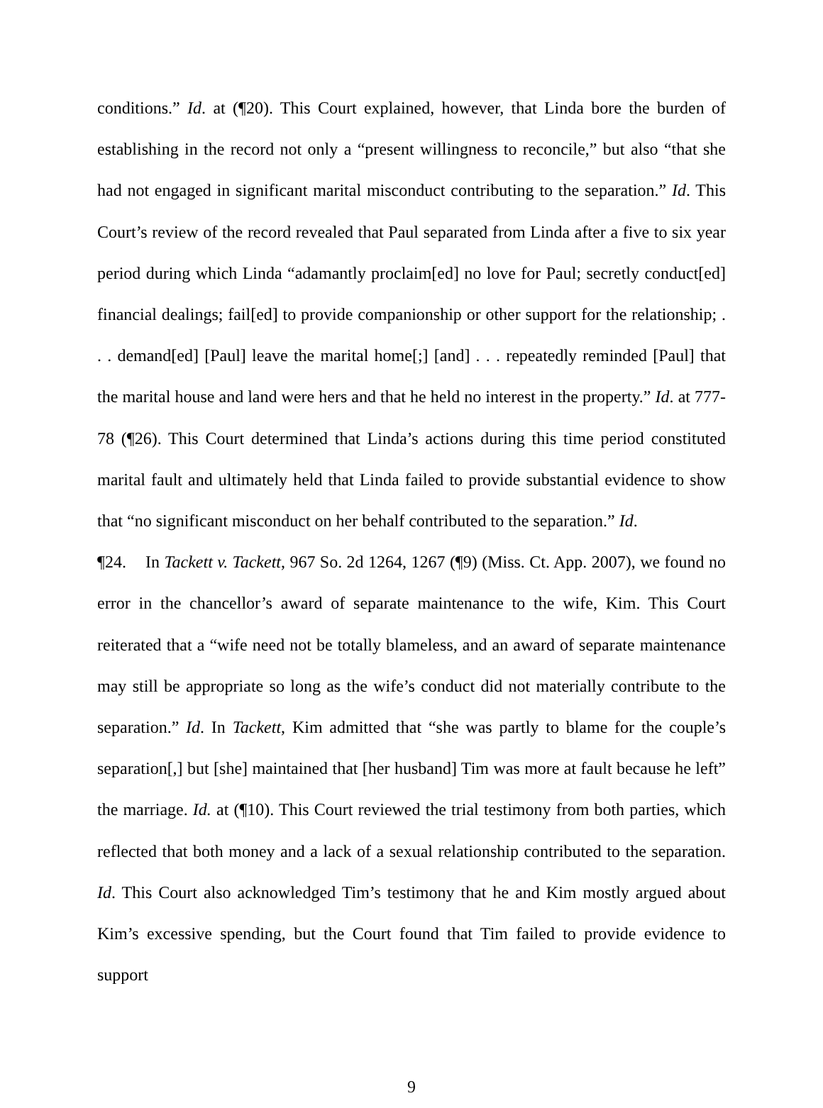conditions.” Id. at (¶20). This Court explained, however, that Linda bore the burden of establishing in the record not only a “present willingness to reconcile,” but also “that she had not engaged in significant marital misconduct contributing to the separation.” Id. This Court’s review of the record revealed that Paul separated from Linda after a five to six year period during which Linda “adamantly proclaim[ed] no love for Paul; secretly conduct[ed] financial dealings; fail[ed] to provide companionship or other support for the relationship; . . . demand[ed] [Paul] leave the marital home[;] [and] . . . repeatedly reminded [Paul] that the marital house and land were hers and that he held no interest in the property.” Id. at 777-78 (¶26). This Court determined that Linda’s actions during this time period constituted marital fault and ultimately held that Linda failed to provide substantial evidence to show that “no significant misconduct on her behalf contributed to the separation.” Id.
¶24. In Tackett v. Tackett, 967 So. 2d 1264, 1267 (¶9) (Miss. Ct. App. 2007), we found no error in the chancellor’s award of separate maintenance to the wife, Kim. This Court reiterated that a “wife need not be totally blameless, and an award of separate maintenance may still be appropriate so long as the wife’s conduct did not materially contribute to the separation.” Id. In Tackett, Kim admitted that “she was partly to blame for the couple’s separation[,] but [she] maintained that [her husband] Tim was more at fault because he left” the marriage. Id. at (¶10). This Court reviewed the trial testimony from both parties, which reflected that both money and a lack of a sexual relationship contributed to the separation. Id. This Court also acknowledged Tim’s testimony that he and Kim mostly argued about Kim’s excessive spending, but the Court found that Tim failed to provide evidence to support
9